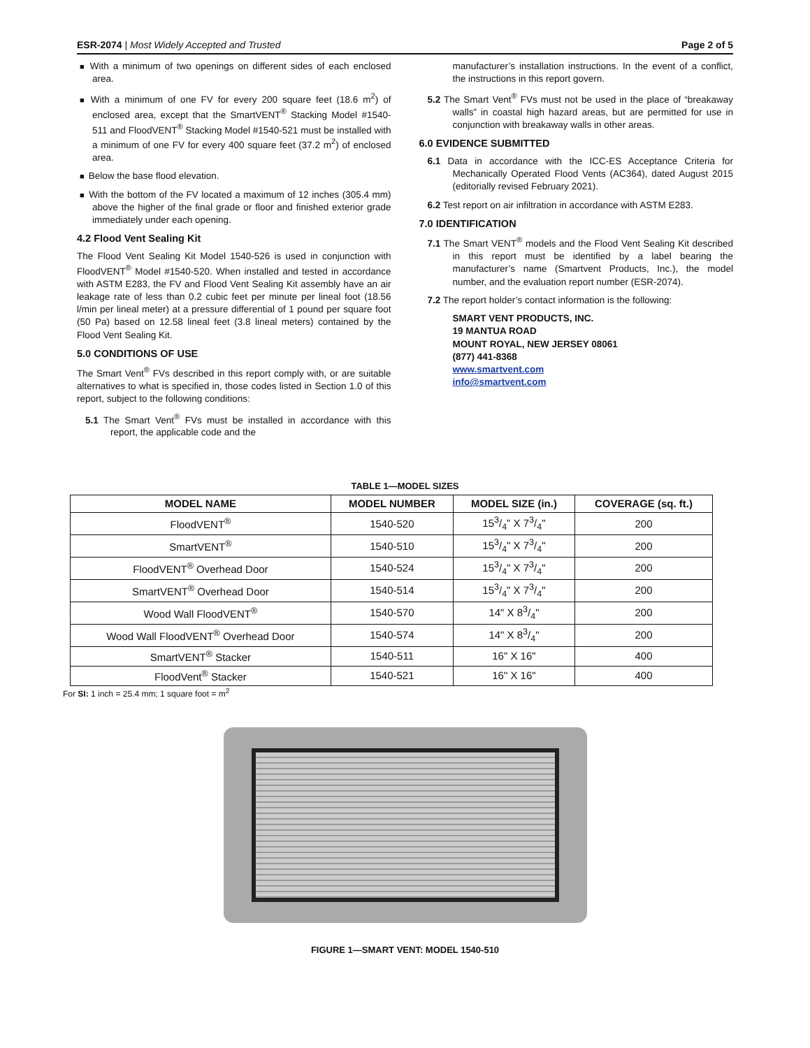ESR-2074 | Most Widely Accepted and Trusted
Page 2 of 5
■ With a minimum of two openings on different sides of each enclosed area.
■ With a minimum of one FV for every 200 square feet (18.6 m<sup>2</sup>) of enclosed area, except that the SmartVENT<sup>®</sup> Stacking Model #1540-511 and FloodVENT<sup>®</sup> Stacking Model #1540-521 must be installed with a minimum of one FV for every 400 square feet (37.2 m<sup>2</sup>) of enclosed area.
■ Below the base flood elevation.
■ With the bottom of the FV located a maximum of 12 inches (305.4 mm) above the higher of the final grade or floor and finished exterior grade immediately under each opening.
4.2 Flood Vent Sealing Kit
The Flood Vent Sealing Kit Model 1540-526 is used in conjunction with FloodVENT<sup>®</sup> Model #1540-520. When installed and tested in accordance with ASTM E283, the FV and Flood Vent Sealing Kit assembly have an air leakage rate of less than 0.2 cubic feet per minute per lineal foot (18.56 l/min per lineal meter) at a pressure differential of 1 pound per square foot (50 Pa) based on 12.58 lineal feet (3.8 lineal meters) contained by the Flood Vent Sealing Kit.
5.0 CONDITIONS OF USE
The Smart Vent<sup>®</sup> FVs described in this report comply with, or are suitable alternatives to what is specified in, those codes listed in Section 1.0 of this report, subject to the following conditions:
5.1 The Smart Vent<sup>®</sup> FVs must be installed in accordance with this report, the applicable code and the
manufacturer’s installation instructions. In the event of a conflict, the instructions in this report govern.
5.2 The Smart Vent<sup>®</sup> FVs must not be used in the place of “breakaway walls” in coastal high hazard areas, but are permitted for use in conjunction with breakaway walls in other areas.
6.0 EVIDENCE SUBMITTED
6.1 Data in accordance with the ICC-ES Acceptance Criteria for Mechanically Operated Flood Vents (AC364), dated August 2015 (editorially revised February 2021).
6.2 Test report on air infiltration in accordance with ASTM E283.
7.0 IDENTIFICATION
7.1 The Smart VENT<sup>®</sup> models and the Flood Vent Sealing Kit described in this report must be identified by a label bearing the manufacturer’s name (Smartvent Products, Inc.), the model number, and the evaluation report number (ESR-2074).
7.2 The report holder’s contact information is the following:
SMART VENT PRODUCTS, INC.
19 MANTUA ROAD
MOUNT ROYAL, NEW JERSEY 08061
(877) 441-8368
www.smartvent.com
info@smartvent.com
TABLE 1—MODEL SIZES
| MODEL NAME | MODEL NUMBER | MODEL SIZE (in.) | COVERAGE (sq. ft.) |
| --- | --- | --- | --- |
| FloodVENT<sup>®</sup> | 1540-520 | 153/4" X 73/4" | 200 |
| SmartVENT<sup>®</sup> | 1540-510 | 153/4" X 73/4" | 200 |
| FloodVENT<sup>®</sup> Overhead Door | 1540-524 | 153/4" X 73/4" | 200 |
| SmartVENT<sup>®</sup> Overhead Door | 1540-514 | 153/4" X 73/4" | 200 |
| Wood Wall FloodVENT<sup>®</sup> | 1540-570 | 14" X 83/4" | 200 |
| Wood Wall FloodVENT<sup>®</sup> Overhead Door | 1540-574 | 14" X 83/4" | 200 |
| SmartVENT<sup>®</sup> Stacker | 1540-511 | 16" X 16" | 400 |
| FloodVent<sup>®</sup> Stacker | 1540-521 | 16" X 16" | 400 |
For SI: 1 inch = 25.4 mm; 1 square foot = m<sup>2</sup>
FIGURE 1—SMART VENT: MODEL 1540-510